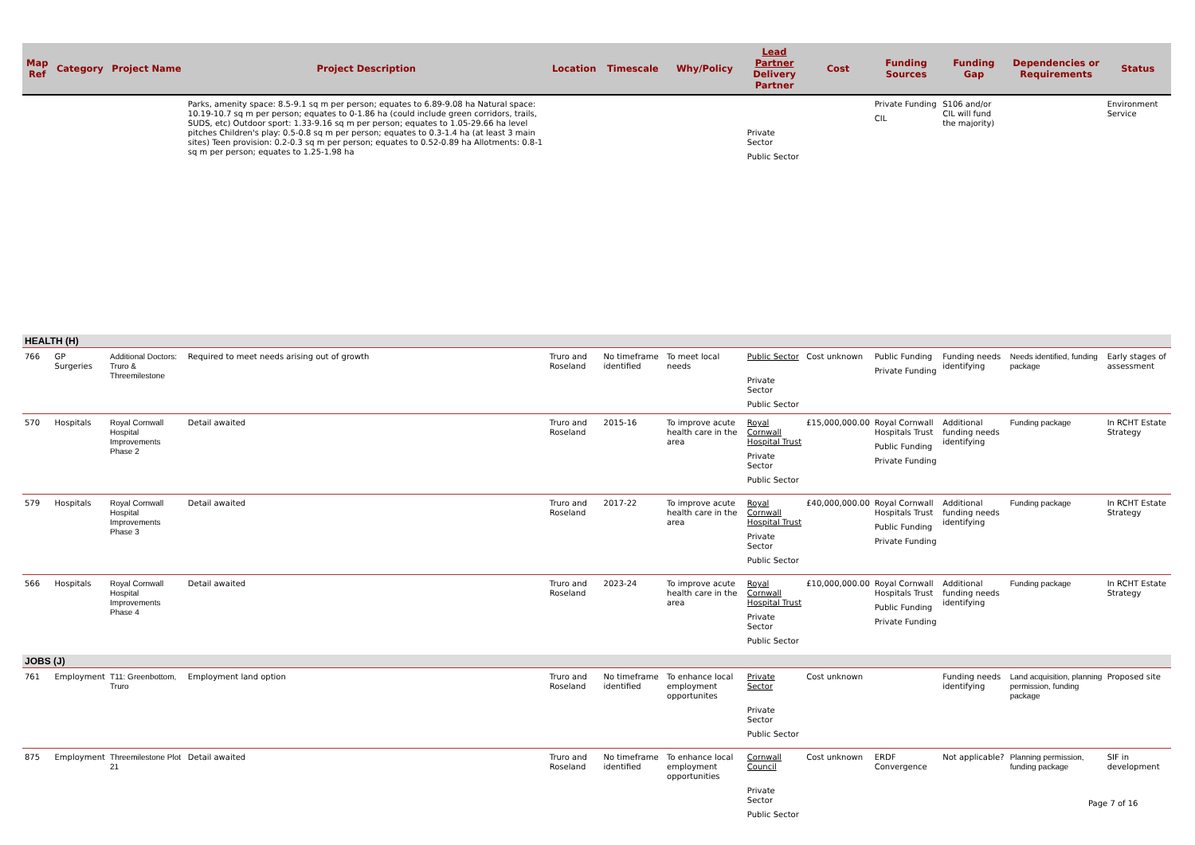| Map Ref | Category | Project Name | Project Description | Location | Timescale | Why/Policy | Lead Partner Delivery Partner | Cost | Funding Sources | Funding Gap | Dependencies or Requirements | Status |
| --- | --- | --- | --- | --- | --- | --- | --- | --- | --- | --- | --- | --- |
| | | | Parks, amenity space: 8.5-9.1 sq m per person; equates to 6.89-9.08 ha Natural space: 10.19-10.7 sq m per person; equates to 0-1.86 ha (could include green corridors, trails, SUDS, etc) Outdoor sport: 1.33-9.16 sq m per person; equates to 1.05-29.66 ha level pitches Children's play: 0.5-0.8 sq m per person; equates to 0.3-1.4 ha (at least 3 main sites) Teen provision: 0.2-0.3 sq m per person; equates to 0.52-0.89 ha Allotments: 0.8-1 sq m per person; equates to 1.25-1.98 ha | | | | Private Sector Public Sector | | Private Funding CIL | S106 and/or CIL will fund the majority) | | Environment Service |
| HEALTH (H) | | | | | | | | | | | | |
| 766 | GP Surgeries | Additional Doctors: Truro & Threemilestone | Required to meet needs arising out of growth | Truro and Roseland | No timeframe identified | To meet local needs | Public Sector Private Sector Public Sector | Cost unknown | Public Funding Private Funding | Funding needs identifying | Needs identified, funding package | Early stages of assessment |
| 570 | Hospitals | Royal Cornwall Hospital Improvements Phase 2 | Detail awaited | Truro and Roseland | 2015-16 | To improve acute health care in the area | Royal Cornwall Hospital Trust Private Sector Public Sector | £15,000,000.00 | Royal Cornwall Hospitals Trust Public Funding Private Funding | Additional funding needs identifying | Funding package | In RCHT Estate Strategy |
| 579 | Hospitals | Royal Cornwall Hospital Improvements Phase 3 | Detail awaited | Truro and Roseland | 2017-22 | To improve acute health care in the area | Royal Cornwall Hospital Trust Private Sector Public Sector | £40,000,000.00 | Royal Cornwall Hospitals Trust Public Funding Private Funding | Additional funding needs identifying | Funding package | In RCHT Estate Strategy |
| 566 | Hospitals | Royal Cornwall Hospital Improvements Phase 4 | Detail awaited | Truro and Roseland | 2023-24 | To improve acute health care in the area | Royal Cornwall Hospital Trust Private Sector Public Sector | £10,000,000.00 | Royal Cornwall Hospitals Trust Public Funding Private Funding | Additional funding needs identifying | Funding package | In RCHT Estate Strategy |
| JOBS (J) | | | | | | | | | | | | |
| 761 | Employment | T11: Greenbottom, Truro | Employment land option | Truro and Roseland | No timeframe identified | To enhance local employment opportunites | Private Sector Private Sector Public Sector | Cost unknown | | Funding needs identifying | Land acquisition, planning permission, funding package | Proposed site |
| 875 | Employment | Threemilestone Plot 21 | Detail awaited | Truro and Roseland | No timeframe identified | To enhance local employment opportunities | Cornwall Council Private Sector Public Sector | Cost unknown | ERDF Convergence | Not applicable? | Planning permission, funding package | SIF in development |
Page 7 of 16